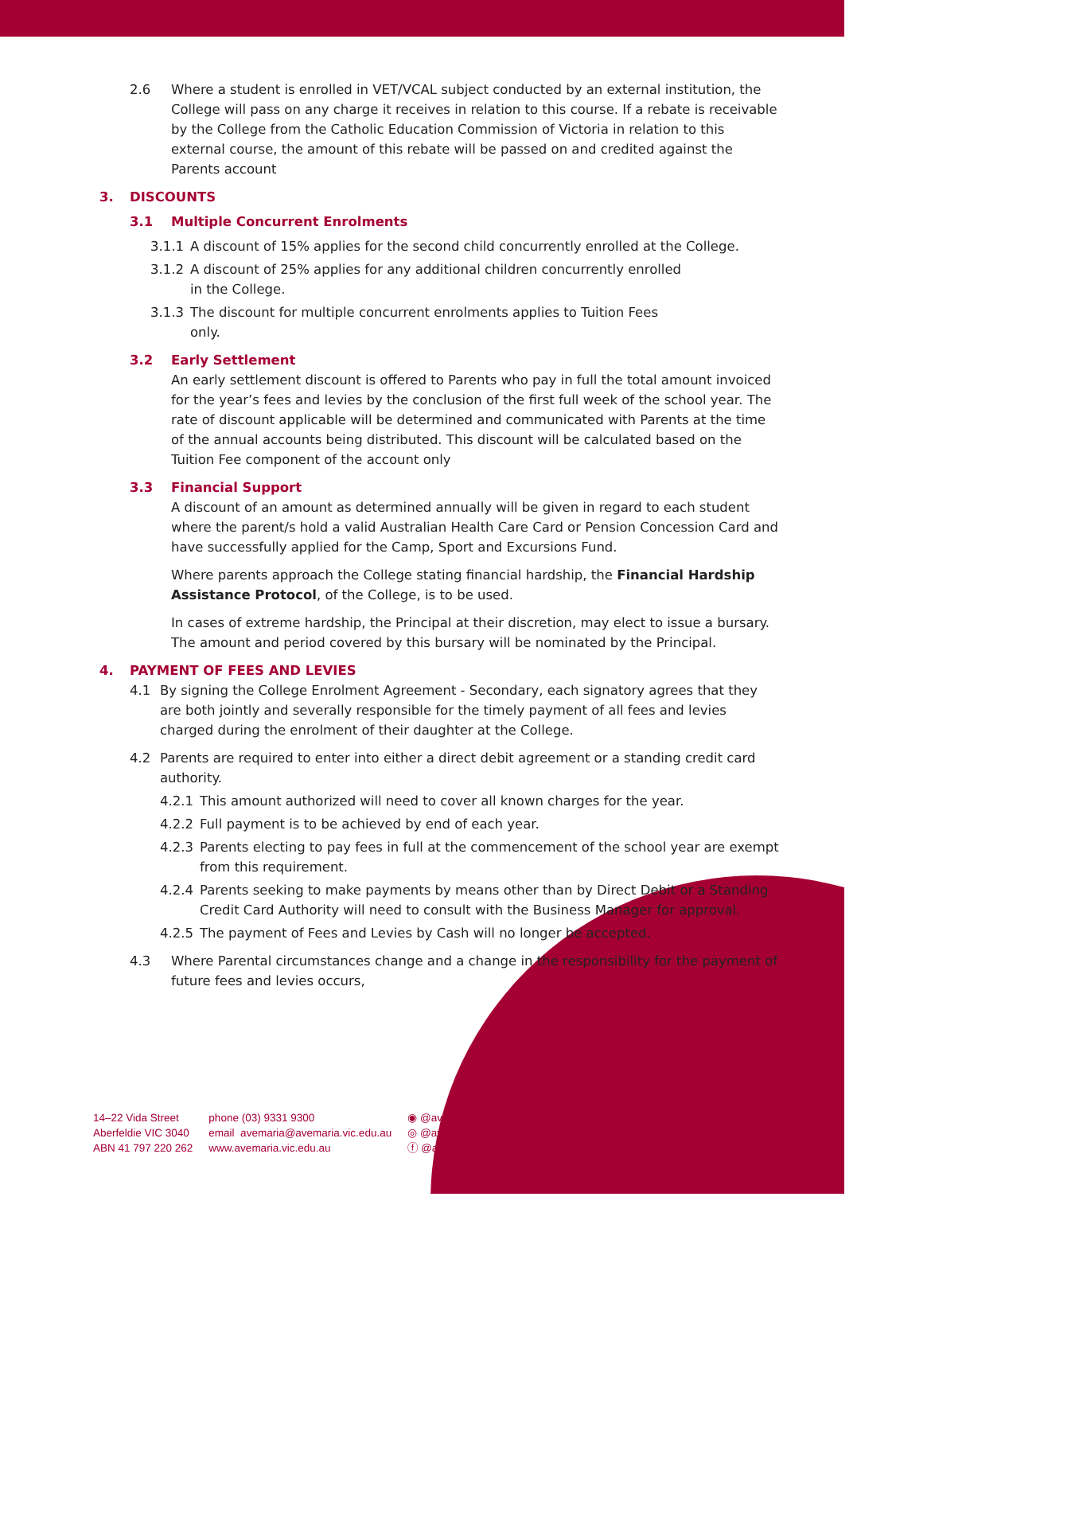2.6 Where a student is enrolled in VET/VCAL subject conducted by an external institution, the College will pass on any charge it receives in relation to this course. If a rebate is receivable by the College from the Catholic Education Commission of Victoria in relation to this external course, the amount of this rebate will be passed on and credited against the Parents account
3. DISCOUNTS
3.1 Multiple Concurrent Enrolments
3.1.1 A discount of 15% applies for the second child concurrently enrolled at the College.
3.1.2 A discount of 25% applies for any additional children concurrently enrolled
in the College.
3.1.3 The discount for multiple concurrent enrolments applies to Tuition Fees
only.
3.2 Early Settlement
An early settlement discount is offered to Parents who pay in full the total amount invoiced for the year’s fees and levies by the conclusion of the first full week of the school year. The rate of discount applicable will be determined and communicated with Parents at the time of the annual accounts being distributed. This discount will be calculated based on the Tuition Fee component of the account only
3.3 Financial Support
A discount of an amount as determined annually will be given in regard to each student where the parent/s hold a valid Australian Health Care Card or Pension Concession Card and have successfully applied for the Camp, Sport and Excursions Fund.
Where parents approach the College stating financial hardship, the Financial Hardship Assistance Protocol, of the College, is to be used.
In cases of extreme hardship, the Principal at their discretion, may elect to issue a bursary. The amount and period covered by this bursary will be nominated by the Principal.
4. PAYMENT OF FEES AND LEVIES
4.1 By signing the College Enrolment Agreement - Secondary, each signatory agrees that they are both jointly and severally responsible for the timely payment of all fees and levies charged during the enrolment of their daughter at the College.
4.2 Parents are required to enter into either a direct debit agreement or a standing credit card authority.
4.2.1 This amount authorized will need to cover all known charges for the year.
4.2.2 Full payment is to be achieved by end of each year.
4.2.3 Parents electing to pay fees in full at the commencement of the school year are exempt from this requirement.
4.2.4 Parents seeking to make payments by means other than by Direct Debit or a Standing Credit Card Authority will need to consult with the Business Manager for approval.
4.2.5 The payment of Fees and Levies by Cash will no longer be accepted.
4.3 Where Parental circumstances change and a change in the responsibility for the payment of future fees and levies occurs,
14–22 Vida Street
Aberfeldie VIC 3040
ABN 41 797 220 262
phone (03) 9331 9300
email avemaria@avemaria.vic.edu.au
www.avemaria.vic.edu.au
◉ @avemariacollege
◎ @avemariacollege
ⓕ @avemariacollegeaberfeldie